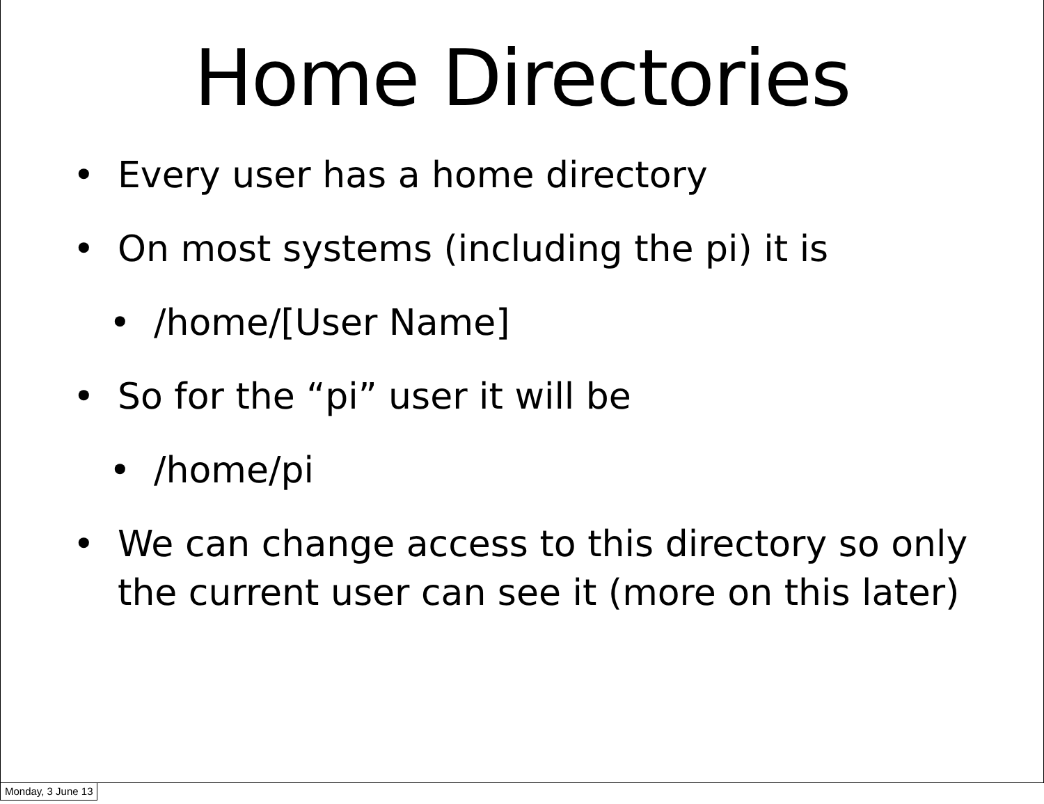Home Directories
• Every user has a home directory
• On most systems (including the pi) it is
• /home/[User Name]
• So for the “pi” user it will be
• /home/pi
• We can change access to this directory so only the current user can see it (more on this later)
Monday, 3 June 13